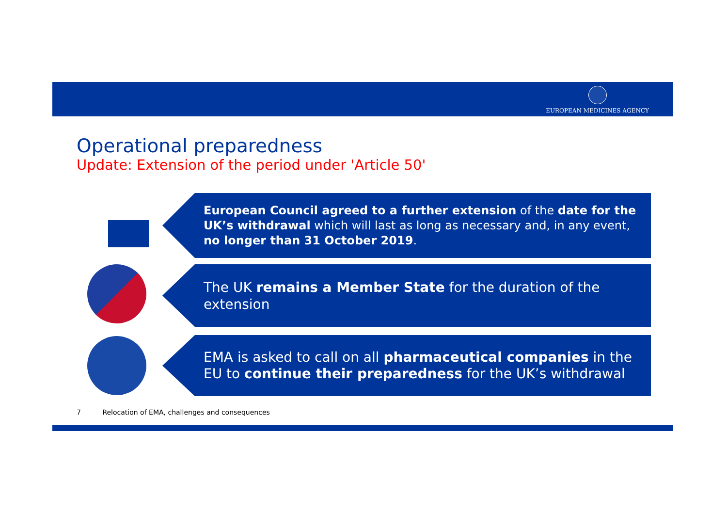EUROPEAN MEDICINES AGENCY
Operational preparedness
Update: Extension of the period under 'Article 50'
European Council agreed to a further extension of the date for the UK’s withdrawal which will last as long as necessary and, in any event, no longer than 31 October 2019.
The UK remains a Member State for the duration of the extension
EMA is asked to call on all pharmaceutical companies in the EU to continue their preparedness for the UK’s withdrawal
7 Relocation of EMA, challenges and consequences